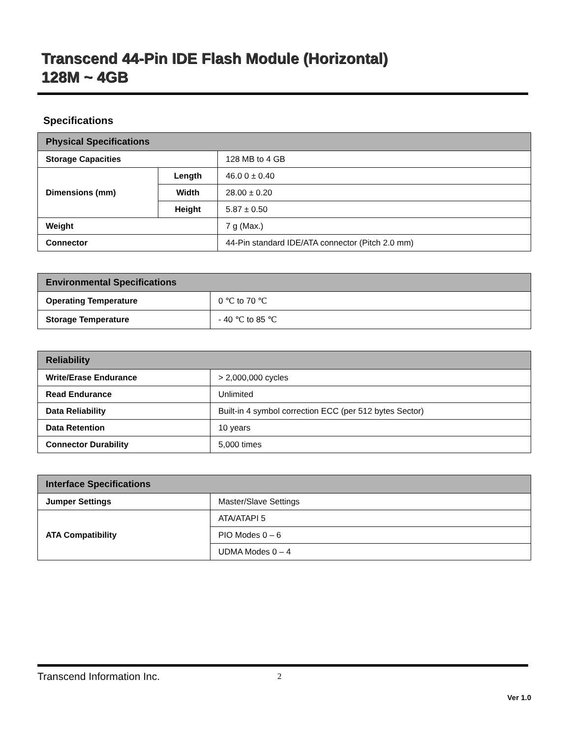Transcend 44-Pin IDE Flash Module (Horizontal)
128M ~ 4GB
Specifications
| Physical Specifications | | |
| --- | --- | --- |
| Storage Capacities | | 128 MB to 4 GB |
| Dimensions (mm) | Length | 46.0 0 ± 0.40 |
| | Width | 28.00 ± 0.20 |
| | Height | 5.87 ± 0.50 |
| Weight | | 7 g (Max.) |
| Connector | | 44-Pin standard IDE/ATA connector (Pitch 2.0 mm) |
| Environmental Specifications | |
| --- | --- |
| Operating Temperature | 0 ℃ to 70 ℃ |
| Storage Temperature | - 40 ℃ to 85 ℃ |
| Reliability | |
| --- | --- |
| Write/Erase Endurance | > 2,000,000 cycles |
| Read Endurance | Unlimited |
| Data Reliability | Built-in 4 symbol correction ECC (per 512 bytes Sector) |
| Data Retention | 10 years |
| Connector Durability | 5,000 times |
| Interface Specifications | |
| --- | --- |
| Jumper Settings | Master/Slave Settings |
| ATA Compatibility | ATA/ATAPI 5 |
| | PIO Modes 0 – 6 |
| | UDMA Modes 0 – 4 |
Transcend Information Inc. 2
Ver 1.0